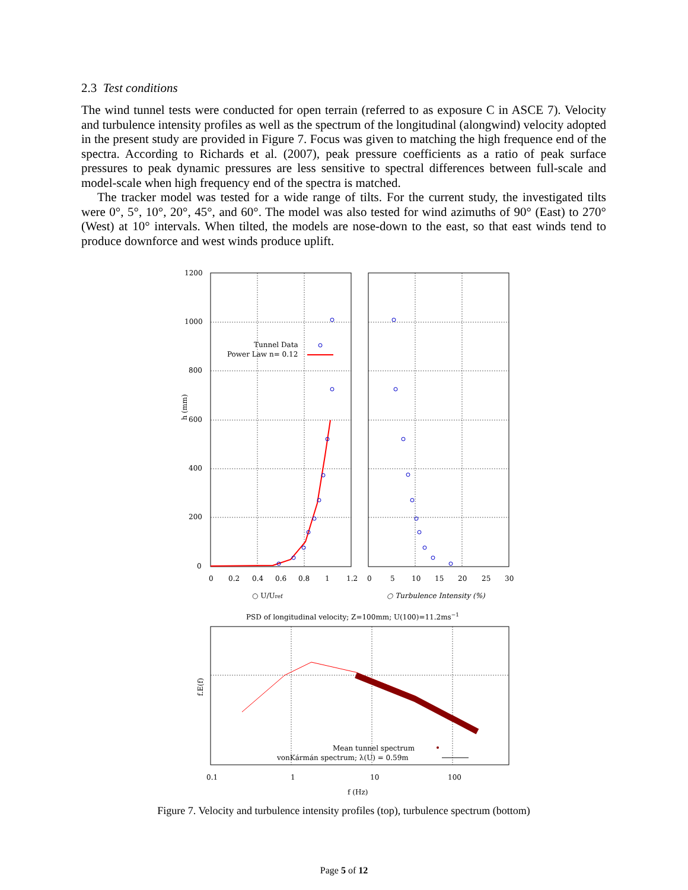2.3 Test conditions
The wind tunnel tests were conducted for open terrain (referred to as exposure C in ASCE 7). Velocity and turbulence intensity profiles as well as the spectrum of the longitudinal (alongwind) velocity adopted in the present study are provided in Figure 7. Focus was given to matching the high frequence end of the spectra. According to Richards et al. (2007), peak pressure coefficients as a ratio of peak surface pressures to peak dynamic pressures are less sensitive to spectral differences between full-scale and model-scale when high frequency end of the spectra is matched.
The tracker model was tested for a wide range of tilts. For the current study, the investigated tilts were 0°, 5°, 10°, 20°, 45°, and 60°. The model was also tested for wind azimuths of 90° (East) to 270° (West) at 10° intervals. When tilted, the models are nose-down to the east, so that east winds tend to produce downforce and west winds produce uplift.
1200
1000
800
600
400
200
0
0
0.2
0.4
0.6
0.8
1
1.2
0
5
10
15
20
25
30
h (mm)
Tunnel Data
Power Law n= 0.12
○ U/Uref
○ Turbulence Intensity (%)
PSD of longitudinal velocity; Z=100mm; U(100)=11.2ms−1
f.E(f)
Mean tunnel spectrum
vonKármán spectrum; λ(U) = 0.59m
0.1
1
10
100
f (Hz)
Figure 7. Velocity and turbulence intensity profiles (top), turbulence spectrum (bottom)
Page 5 of 12